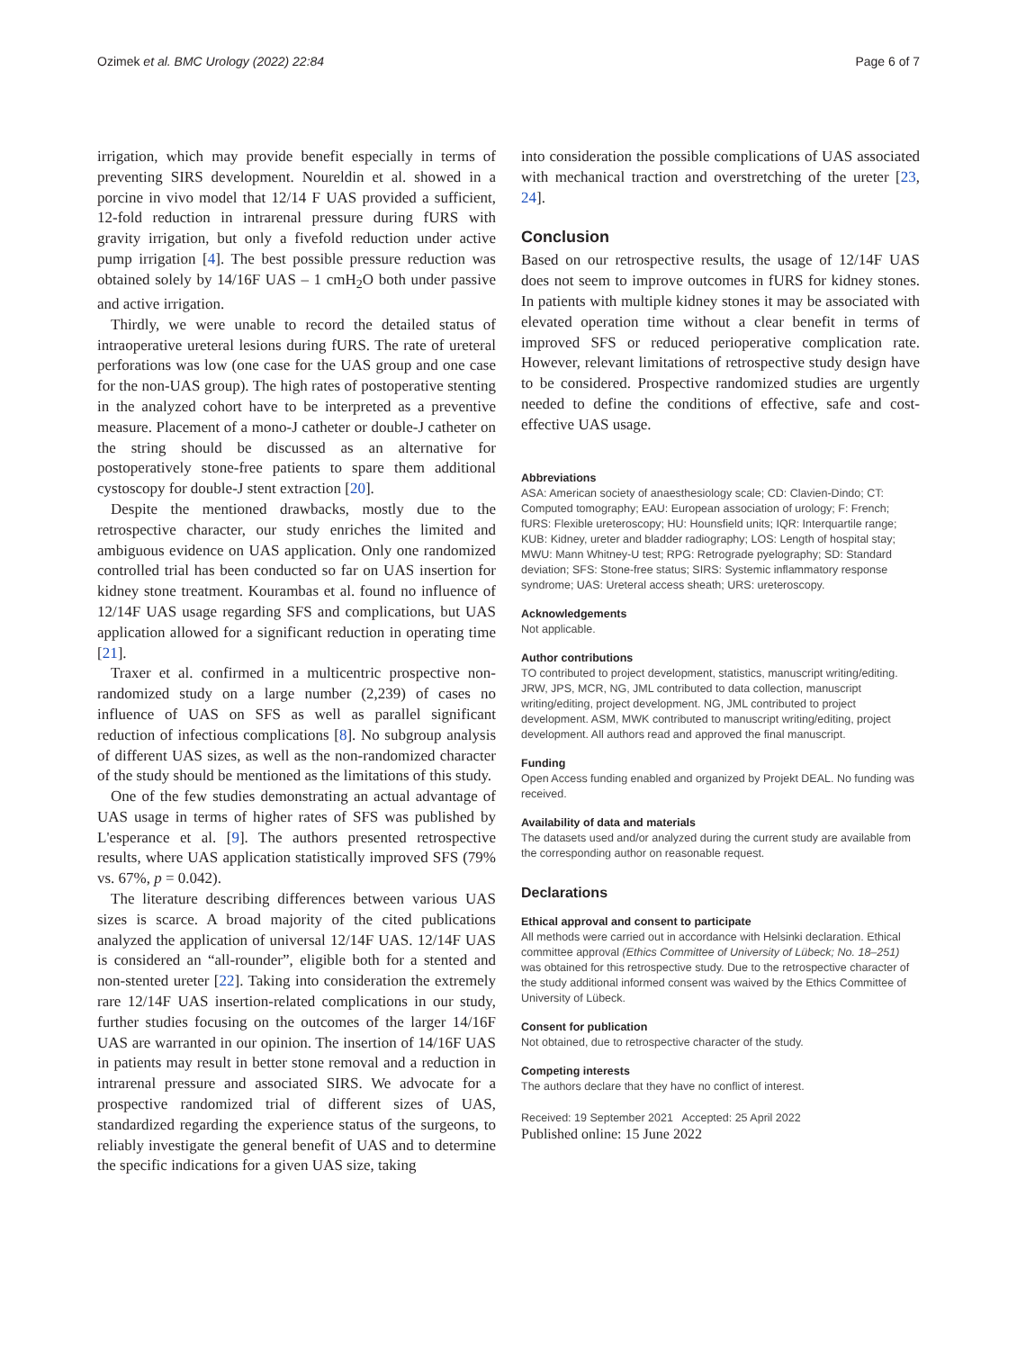Ozimek et al. BMC Urology (2022) 22:84 Page 6 of 7
irrigation, which may provide benefit especially in terms of preventing SIRS development. Noureldin et al. showed in a porcine in vivo model that 12/14 F UAS provided a sufficient, 12-fold reduction in intrarenal pressure during fURS with gravity irrigation, but only a fivefold reduction under active pump irrigation [4]. The best possible pressure reduction was obtained solely by 14/16F UAS – 1 cmH<sub>2</sub>O both under passive and active irrigation.
Thirdly, we were unable to record the detailed status of intraoperative ureteral lesions during fURS. The rate of ureteral perforations was low (one case for the UAS group and one case for the non-UAS group). The high rates of postoperative stenting in the analyzed cohort have to be interpreted as a preventive measure. Placement of a mono-J catheter or double-J catheter on the string should be discussed as an alternative for postoperatively stone-free patients to spare them additional cystoscopy for double-J stent extraction [20].
Despite the mentioned drawbacks, mostly due to the retrospective character, our study enriches the limited and ambiguous evidence on UAS application. Only one randomized controlled trial has been conducted so far on UAS insertion for kidney stone treatment. Kourambas et al. found no influence of 12/14F UAS usage regarding SFS and complications, but UAS application allowed for a significant reduction in operating time [21].
Traxer et al. confirmed in a multicentric prospective non-randomized study on a large number (2,239) of cases no influence of UAS on SFS as well as parallel significant reduction of infectious complications [8]. No subgroup analysis of different UAS sizes, as well as the non-randomized character of the study should be mentioned as the limitations of this study.
One of the few studies demonstrating an actual advantage of UAS usage in terms of higher rates of SFS was published by L'esperance et al. [9]. The authors presented retrospective results, where UAS application statistically improved SFS (79% vs. 67%, p = 0.042).
The literature describing differences between various UAS sizes is scarce. A broad majority of the cited publications analyzed the application of universal 12/14F UAS. 12/14F UAS is considered an “all-rounder”, eligible both for a stented and non-stented ureter [22]. Taking into consideration the extremely rare 12/14F UAS insertion-related complications in our study, further studies focusing on the outcomes of the larger 14/16F UAS are warranted in our opinion. The insertion of 14/16F UAS in patients may result in better stone removal and a reduction in intrarenal pressure and associated SIRS. We advocate for a prospective randomized trial of different sizes of UAS, standardized regarding the experience status of the surgeons, to reliably investigate the general benefit of UAS and to determine the specific indications for a given UAS size, taking
into consideration the possible complications of UAS associated with mechanical traction and overstretching of the ureter [23, 24].
Conclusion
Based on our retrospective results, the usage of 12/14F UAS does not seem to improve outcomes in fURS for kidney stones. In patients with multiple kidney stones it may be associated with elevated operation time without a clear benefit in terms of improved SFS or reduced perioperative complication rate. However, relevant limitations of retrospective study design have to be considered. Prospective randomized studies are urgently needed to define the conditions of effective, safe and cost-effective UAS usage.
Abbreviations
ASA: American society of anaesthesiology scale; CD: Clavien-Dindo; CT: Computed tomography; EAU: European association of urology; F: French; fURS: Flexible ureteroscopy; HU: Hounsfield units; IQR: Interquartile range; KUB: Kidney, ureter and bladder radiography; LOS: Length of hospital stay; MWU: Mann Whitney-U test; RPG: Retrograde pyelography; SD: Standard deviation; SFS: Stone-free status; SIRS: Systemic inflammatory response syndrome; UAS: Ureteral access sheath; URS: ureteroscopy.
Acknowledgements
Not applicable.
Author contributions
TO contributed to project development, statistics, manuscript writing/editing. JRW, JPS, MCR, NG, JML contributed to data collection, manuscript writing/editing, project development. NG, JML contributed to project development. ASM, MWK contributed to manuscript writing/editing, project development. All authors read and approved the final manuscript.
Funding
Open Access funding enabled and organized by Projekt DEAL. No funding was received.
Availability of data and materials
The datasets used and/or analyzed during the current study are available from the corresponding author on reasonable request.
Declarations
Ethical approval and consent to participate
All methods were carried out in accordance with Helsinki declaration. Ethical committee approval (Ethics Committee of University of Lübeck; No. 18–251) was obtained for this retrospective study. Due to the retrospective character of the study additional informed consent was waived by the Ethics Committee of University of Lübeck.
Consent for publication
Not obtained, due to retrospective character of the study.
Competing interests
The authors declare that they have no conflict of interest.
Received: 19 September 2021 Accepted: 25 April 2022
Published online: 15 June 2022